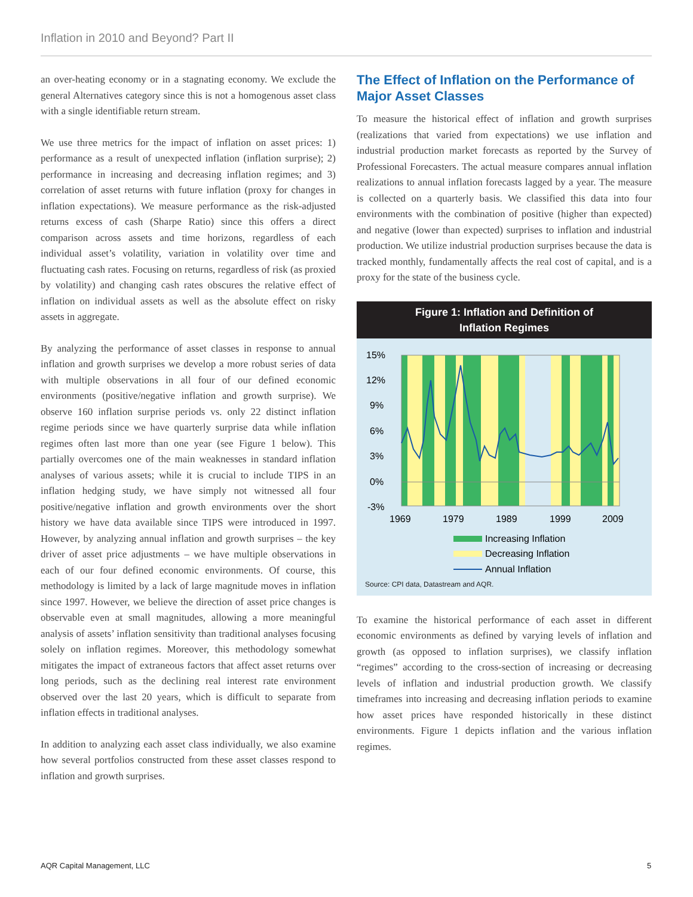Inflation in 2010 and Beyond? Part II
an over-heating economy or in a stagnating economy. We exclude the general Alternatives category since this is not a homogenous asset class with a single identifiable return stream.
We use three metrics for the impact of inflation on asset prices: 1) performance as a result of unexpected inflation (inflation surprise); 2) performance in increasing and decreasing inflation regimes; and 3) correlation of asset returns with future inflation (proxy for changes in inflation expectations). We measure performance as the risk-adjusted returns excess of cash (Sharpe Ratio) since this offers a direct comparison across assets and time horizons, regardless of each individual asset’s volatility, variation in volatility over time and fluctuating cash rates. Focusing on returns, regardless of risk (as proxied by volatility) and changing cash rates obscures the relative effect of inflation on individual assets as well as the absolute effect on risky assets in aggregate.
By analyzing the performance of asset classes in response to annual inflation and growth surprises we develop a more robust series of data with multiple observations in all four of our defined economic environments (positive/negative inflation and growth surprise). We observe 160 inflation surprise periods vs. only 22 distinct inflation regime periods since we have quarterly surprise data while inflation regimes often last more than one year (see Figure 1 below). This partially overcomes one of the main weaknesses in standard inflation analyses of various assets; while it is crucial to include TIPS in an inflation hedging study, we have simply not witnessed all four positive/negative inflation and growth environments over the short history we have data available since TIPS were introduced in 1997. However, by analyzing annual inflation and growth surprises – the key driver of asset price adjustments – we have multiple observations in each of our four defined economic environments. Of course, this methodology is limited by a lack of large magnitude moves in inflation since 1997. However, we believe the direction of asset price changes is observable even at small magnitudes, allowing a more meaningful analysis of assets’ inflation sensitivity than traditional analyses focusing solely on inflation regimes. Moreover, this methodology somewhat mitigates the impact of extraneous factors that affect asset returns over long periods, such as the declining real interest rate environment observed over the last 20 years, which is difficult to separate from inflation effects in traditional analyses.
In addition to analyzing each asset class individually, we also examine how several portfolios constructed from these asset classes respond to inflation and growth surprises.
The Effect of Inflation on the Performance of Major Asset Classes
To measure the historical effect of inflation and growth surprises (realizations that varied from expectations) we use inflation and industrial production market forecasts as reported by the Survey of Professional Forecasters. The actual measure compares annual inflation realizations to annual inflation forecasts lagged by a year. The measure is collected on a quarterly basis. We classified this data into four environments with the combination of positive (higher than expected) and negative (lower than expected) surprises to inflation and industrial production. We utilize industrial production surprises because the data is tracked monthly, fundamentally affects the real cost of capital, and is a proxy for the state of the business cycle.
Figure 1: Inflation and Definition of
Inflation Regimes
15%
12%
9%
6%
3%
0%
-3%
1969
1979
1989
1999
2009
Increasing Inflation
Decreasing Inflation
Annual Inflation
Source: CPI data, Datastream and AQR.
To examine the historical performance of each asset in different economic environments as defined by varying levels of inflation and growth (as opposed to inflation surprises), we classify inflation “regimes” according to the cross-section of increasing or decreasing levels of inflation and industrial production growth. We classify timeframes into increasing and decreasing inflation periods to examine how asset prices have responded historically in these distinct environments. Figure 1 depicts inflation and the various inflation regimes.
AQR Capital Management, LLC 5